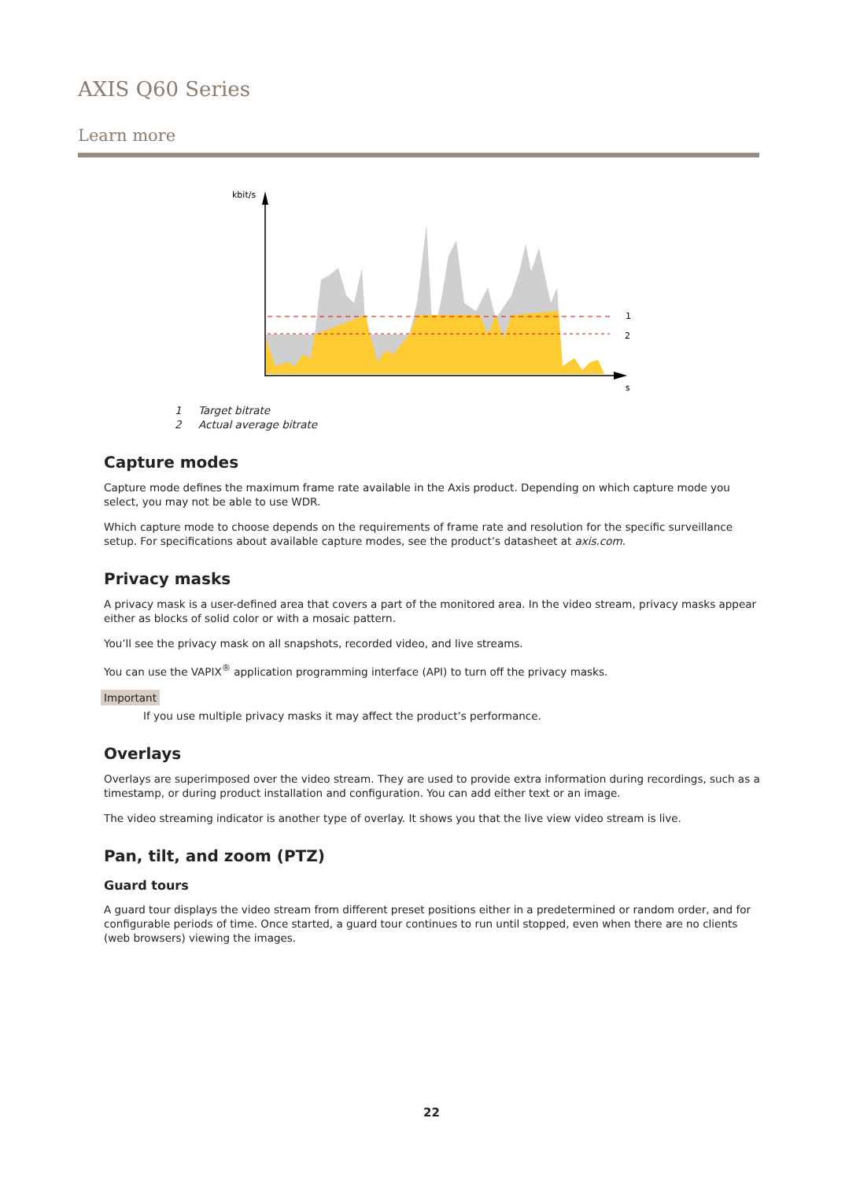AXIS Q60 Series
Learn more
kbit/s
1
2
s
1 Target bitrate
2 Actual average bitrate
Capture modes
Capture mode defines the maximum frame rate available in the Axis product. Depending on which capture mode you select, you may not be able to use WDR.
Which capture mode to choose depends on the requirements of frame rate and resolution for the specific surveillance setup. For specifications about available capture modes, see the product’s datasheet at axis.com.
Privacy masks
A privacy mask is a user-defined area that covers a part of the monitored area. In the video stream, privacy masks appear either as blocks of solid color or with a mosaic pattern.
You’ll see the privacy mask on all snapshots, recorded video, and live streams.
You can use the VAPIX<sup>®</sup> application programming interface (API) to turn off the privacy masks.
Important
If you use multiple privacy masks it may affect the product’s performance.
Overlays
Overlays are superimposed over the video stream. They are used to provide extra information during recordings, such as a timestamp, or during product installation and configuration. You can add either text or an image.
The video streaming indicator is another type of overlay. It shows you that the live view video stream is live.
Pan, tilt, and zoom (PTZ)
Guard tours
A guard tour displays the video stream from different preset positions either in a predetermined or random order, and for configurable periods of time. Once started, a guard tour continues to run until stopped, even when there are no clients (web browsers) viewing the images.
22